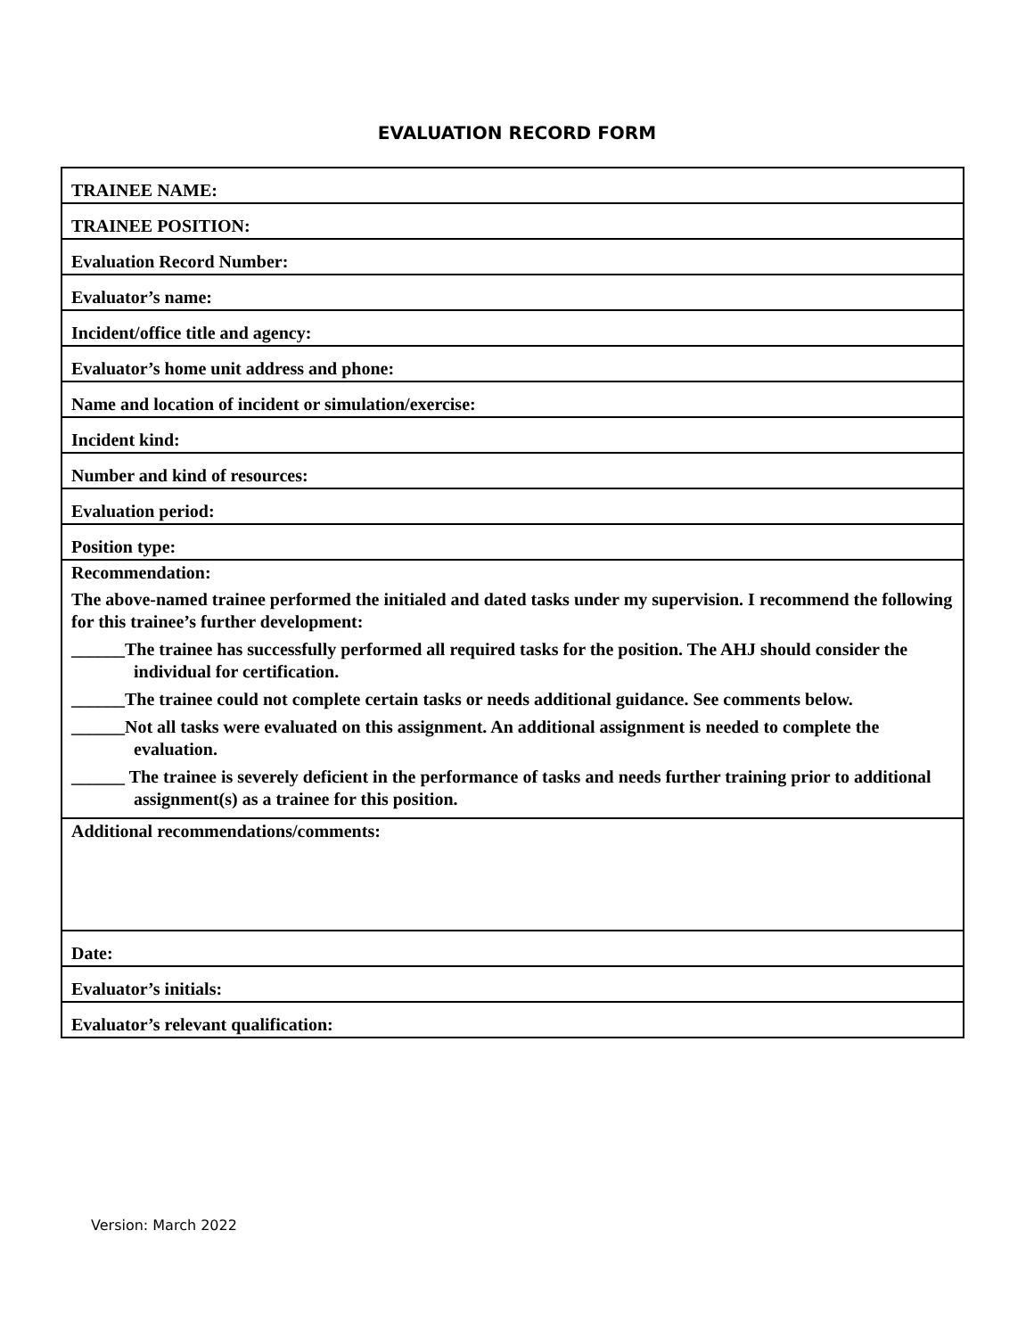EVALUATION RECORD FORM
| TRAINEE NAME: |
| TRAINEE POSITION: |
| Evaluation Record Number: |
| Evaluator’s name: |
| Incident/office title and agency: |
| Evaluator’s home unit address and phone: |
| Name and location of incident or simulation/exercise: |
| Incident kind: |
| Number and kind of resources: |
| Evaluation period: |
| Position type: |
| Recommendation: The above-named trainee performed the initialed and dated tasks under my supervision. I recommend the following for this trainee’s further development: ______The trainee has successfully performed all required tasks for the position. The AHJ should consider the individual for certification. ______The trainee could not complete certain tasks or needs additional guidance. See comments below. ______Not all tasks were evaluated on this assignment. An additional assignment is needed to complete the evaluation. ______ The trainee is severely deficient in the performance of tasks and needs further training prior to additional assignment(s) as a trainee for this position. |
| Additional recommendations/comments: |
| Date: |
| Evaluator’s initials: |
| Evaluator’s relevant qualification: |
Version: March 2022